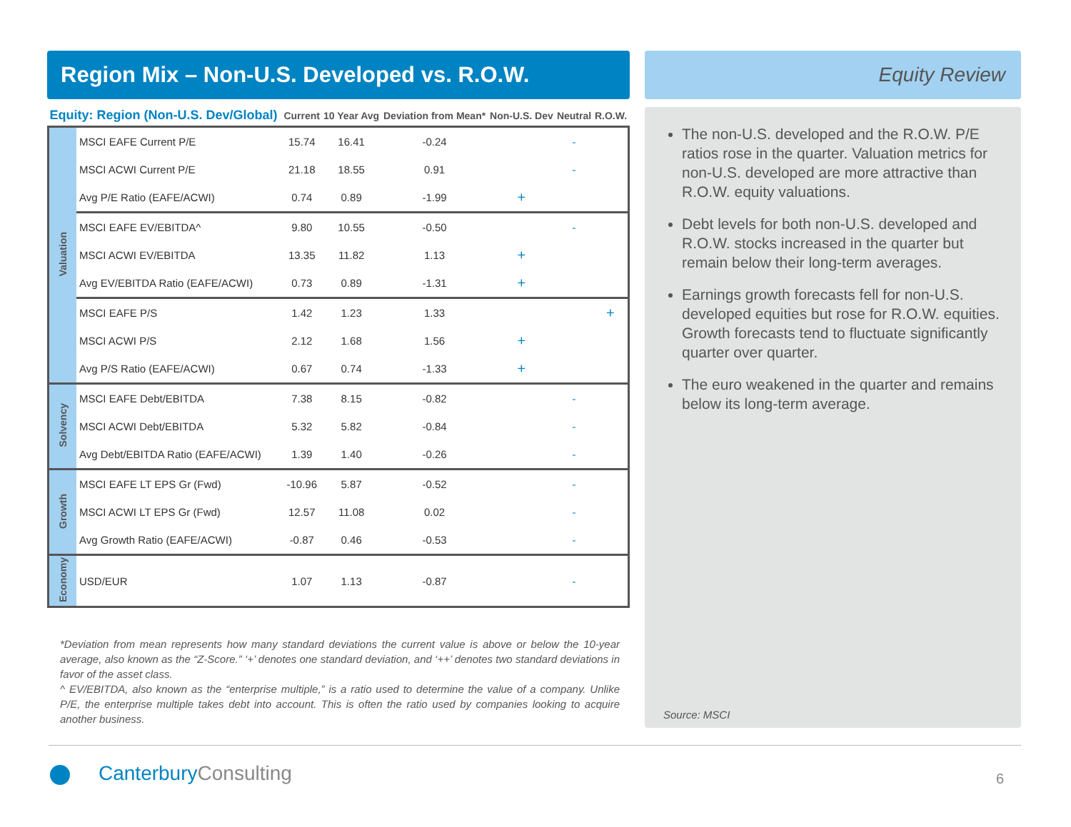Region Mix – Non-U.S. Developed vs. R.O.W.
| Equity: Region (Non-U.S. Dev/Global) | | Current | 10 Year Avg | Deviation from Mean* | Non-U.S. Dev | Neutral | R.O.W. |
| --- | --- | --- | --- | --- | --- | --- | --- |
| Valuation | MSCI EAFE Current P/E | 15.74 | 16.41 | -0.24 | | - | |
| | MSCI ACWI Current P/E | 21.18 | 18.55 | 0.91 | | - | |
| | Avg P/E Ratio (EAFE/ACWI) | 0.74 | 0.89 | -1.99 | + | | |
| | MSCI EAFE EV/EBITDA^ | 9.80 | 10.55 | -0.50 | | - | |
| | MSCI ACWI EV/EBITDA | 13.35 | 11.82 | 1.13 | + | | |
| | Avg EV/EBITDA Ratio (EAFE/ACWI) | 0.73 | 0.89 | -1.31 | + | | |
| | MSCI EAFE P/S | 1.42 | 1.23 | 1.33 | | | + |
| | MSCI ACWI P/S | 2.12 | 1.68 | 1.56 | + | | |
| | Avg P/S Ratio (EAFE/ACWI) | 0.67 | 0.74 | -1.33 | + | | |
| Solvency | MSCI EAFE Debt/EBITDA | 7.38 | 8.15 | -0.82 | | - | |
| | MSCI ACWI Debt/EBITDA | 5.32 | 5.82 | -0.84 | | - | |
| | Avg Debt/EBITDA Ratio (EAFE/ACWI) | 1.39 | 1.40 | -0.26 | | - | |
| Growth | MSCI EAFE LT EPS Gr (Fwd) | -10.96 | 5.87 | -0.52 | | - | |
| | MSCI ACWI LT EPS Gr (Fwd) | 12.57 | 11.08 | 0.02 | | - | |
| | Avg Growth Ratio (EAFE/ACWI) | -0.87 | 0.46 | -0.53 | | - | |
| Economy | USD/EUR | 1.07 | 1.13 | -0.87 | | - | |
*Deviation from mean represents how many standard deviations the current value is above or below the 10-year average, also known as the “Z-Score.” ‘+’ denotes one standard deviation, and ‘++’ denotes two standard deviations in favor of the asset class.
^ EV/EBITDA, also known as the “enterprise multiple,” is a ratio used to determine the value of a company. Unlike P/E, the enterprise multiple takes debt into account. This is often the ratio used by companies looking to acquire another business.
Equity Review
The non-U.S. developed and the R.O.W. P/E ratios rose in the quarter. Valuation metrics for non-U.S. developed are more attractive than R.O.W. equity valuations.
Debt levels for both non-U.S. developed and R.O.W. stocks increased in the quarter but remain below their long-term averages.
Earnings growth forecasts fell for non-U.S. developed equities but rose for R.O.W. equities. Growth forecasts tend to fluctuate significantly quarter over quarter.
The euro weakened in the quarter and remains below its long-term average.
Source: MSCI
CanterburyConsulting 6